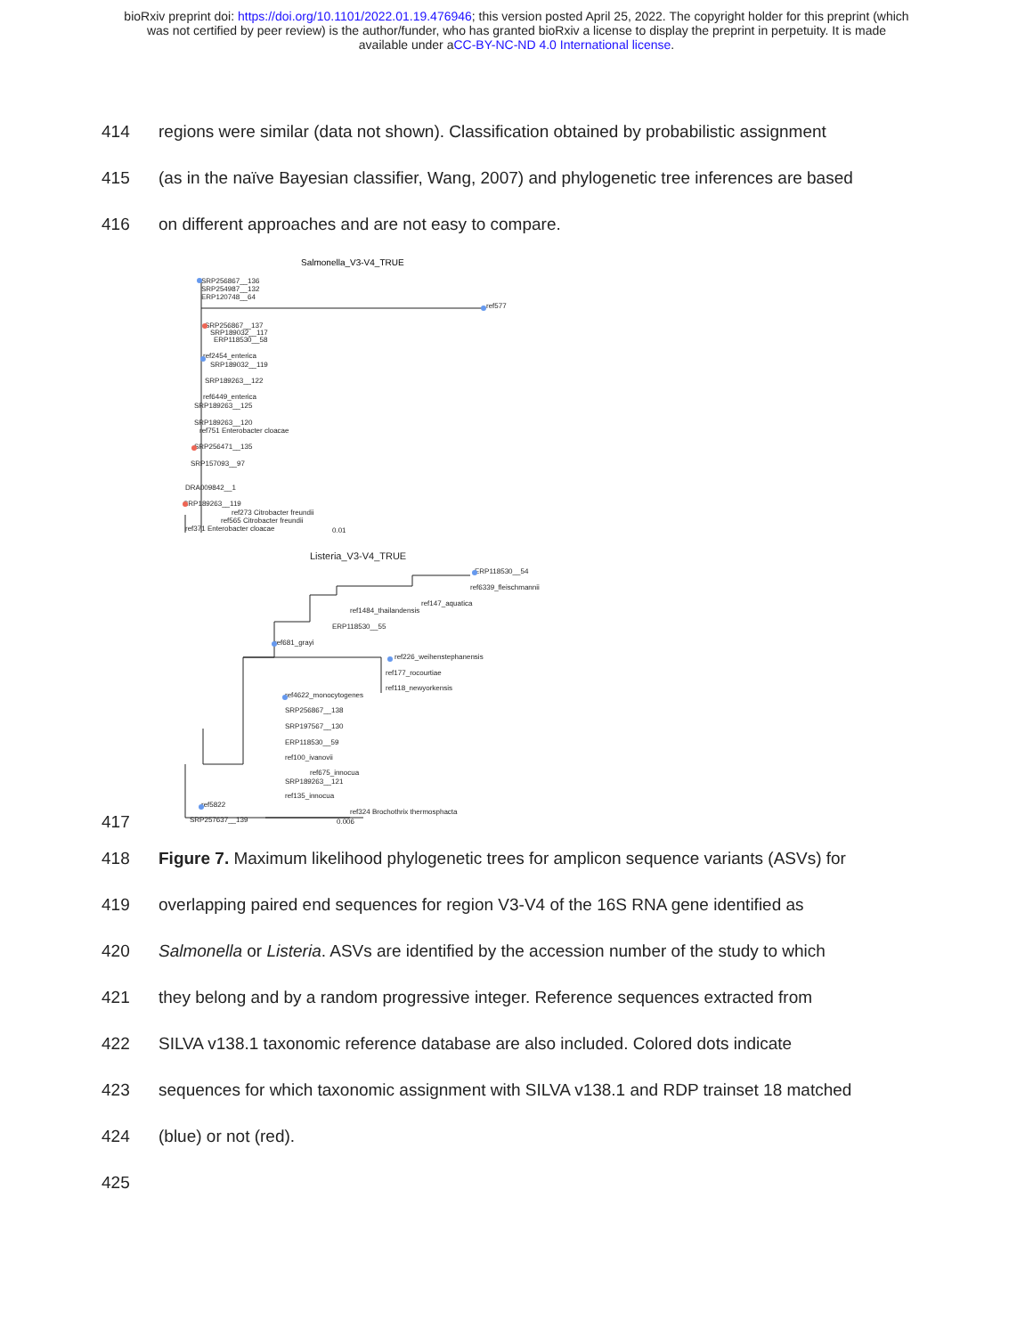bioRxiv preprint doi: https://doi.org/10.1101/2022.01.19.476946; this version posted April 25, 2022. The copyright holder for this preprint (which
was not certified by peer review) is the author/funder, who has granted bioRxiv a license to display the preprint in perpetuity. It is made
available under aCC-BY-NC-ND 4.0 International license.
414 regions were similar (data not shown). Classification obtained by probabilistic assignment
415 (as in the naïve Bayesian classifier, Wang, 2007) and phylogenetic tree inferences are based
416 on different approaches and are not easy to compare.
417
Salmonella_V3-V4_TRUE
SRP256867__136
SRP254987__132
ERP120748__64
ref577
SRP256867__137
SRP189032__117
ERP118530__58
ref2454_enterica
SRP189032__119
SRP189263__122
ref6449_enterica
SRP189263__125
SRP189263__120
ref751 Enterobacter cloacae
SRP256471__135
SRP157093__97
DRA009842__1
SRP189263__119
ref273 Citrobacter freundii
ref565 Citrobacter freundii
ref371 Enterobacter cloacae
0.01
Listeria_V3-V4_TRUE
ERP118530__54
ref6339_fleischmannii
ref147_aquatica
ref1484_thailandensis
ERP118530__55
ref681_grayi
ref226_weihenstephanensis
ref177_rocourtiae
ref118_newyorkensis
ref4622_monocytogenes
SRP256867__138
SRP197567__130
ERP118530__59
ref100_ivanovii
ref675_innocua
SRP189263__121
ref135_innocua
ref5822
ref324 Brochothrix thermosphacta
SRP257637__139
0.006
418 Figure 7. Maximum likelihood phylogenetic trees for amplicon sequence variants (ASVs) for
419 overlapping paired end sequences for region V3-V4 of the 16S RNA gene identified as
420 Salmonella or Listeria. ASVs are identified by the accession number of the study to which
421 they belong and by a random progressive integer. Reference sequences extracted from
422 SILVA v138.1 taxonomic reference database are also included. Colored dots indicate
423 sequences for which taxonomic assignment with SILVA v138.1 and RDP trainset 18 matched
424 (blue) or not (red).
425